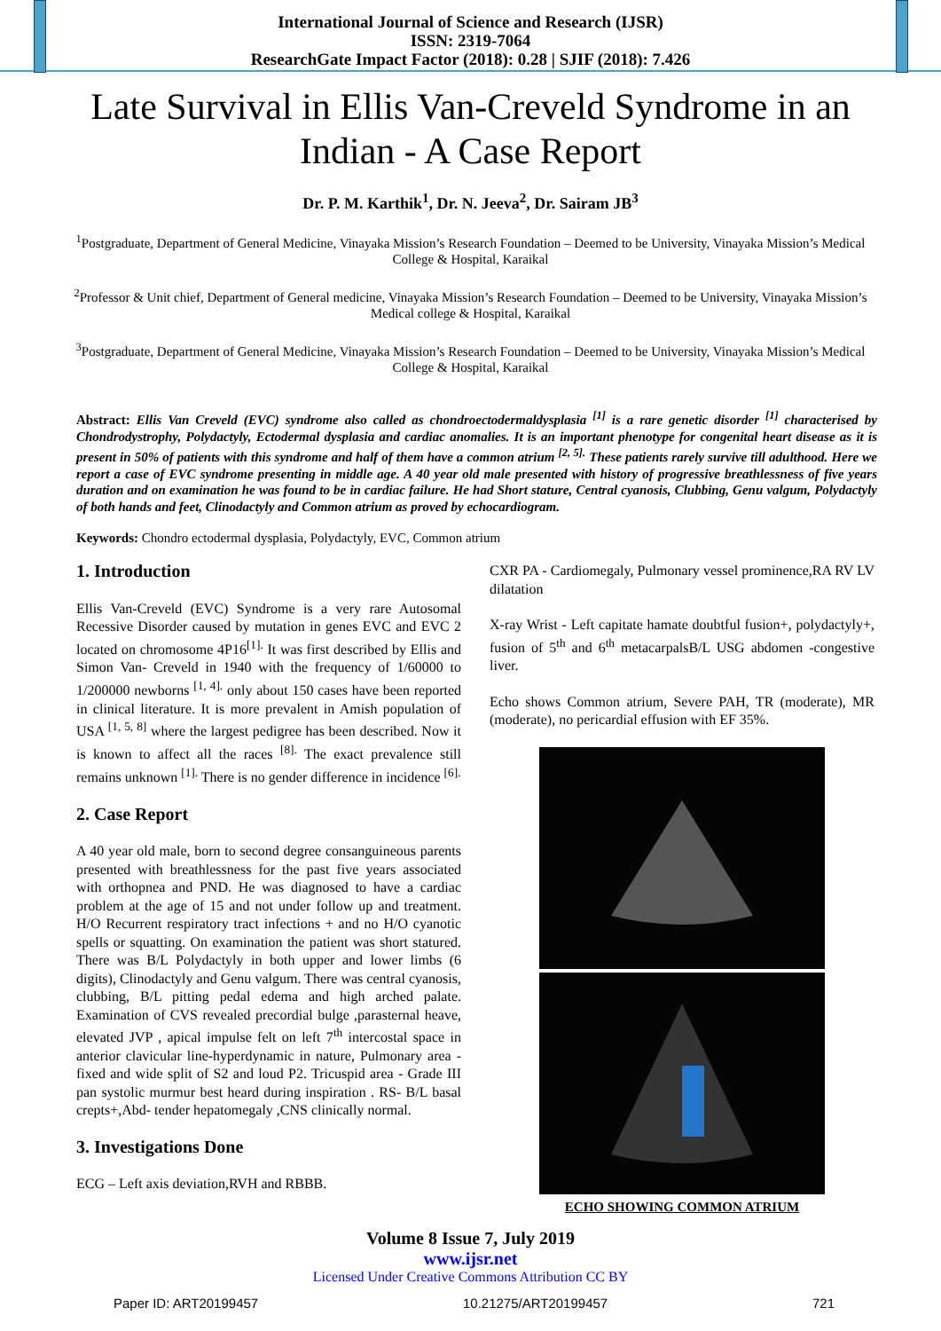International Journal of Science and Research (IJSR)
ISSN: 2319-7064
ResearchGate Impact Factor (2018): 0.28 | SJIF (2018): 7.426
Late Survival in Ellis Van-Creveld Syndrome in an Indian - A Case Report
Dr. P. M. Karthik<sup>1</sup>, Dr. N. Jeeva<sup>2</sup>, Dr. Sairam JB<sup>3</sup>
<sup>1</sup> Postgraduate, Department of General Medicine, Vinayaka Mission’s Research Foundation – Deemed to be University, Vinayaka Mission’s Medical College & Hospital, Karaikal
<sup>2</sup> Professor & Unit chief, Department of General medicine, Vinayaka Mission’s Research Foundation – Deemed to be University, Vinayaka Mission’s Medical college & Hospital, Karaikal
<sup>3</sup> Postgraduate, Department of General Medicine, Vinayaka Mission’s Research Foundation – Deemed to be University, Vinayaka Mission’s Medical College & Hospital, Karaikal
Abstract: Ellis Van Creveld (EVC) syndrome also called as chondroectodermaldysplasia <sup>[1]</sup> is a rare genetic disorder <sup>[1]</sup> characterised by Chondrodystrophy, Polydactyly, Ectodermal dysplasia and cardiac anomalies. It is an important phenotype for congenital heart disease as it is present in 50% of patients with this syndrome and half of them have a common atrium <sup>[2, 5].</sup> These patients rarely survive till adulthood. Here we report a case of EVC syndrome presenting in middle age. A 40 year old male presented with history of progressive breathlessness of five years duration and on examination he was found to be in cardiac failure. He had Short stature, Central cyanosis, Clubbing, Genu valgum, Polydactyly of both hands and feet, Clinodactyly and Common atrium as proved by echocardiogram.
Keywords: Chondro ectodermal dysplasia, Polydactyly, EVC, Common atrium
1. Introduction
Ellis Van-Creveld (EVC) Syndrome is a very rare Autosomal Recessive Disorder caused by mutation in genes EVC and EVC 2 located on chromosome 4P16<sup>[1].</sup> It was first described by Ellis and Simon Van- Creveld in 1940 with the frequency of 1/60000 to 1/200000 newborns <sup>[1, 4].</sup> only about 150 cases have been reported in clinical literature. It is more prevalent in Amish population of USA <sup>[1, 5, 8]</sup> where the largest pedigree has been described. Now it is known to affect all the races <sup>[8].</sup> The exact prevalence still remains unknown <sup>[1].</sup> There is no gender difference in incidence <sup>[6].</sup>
2. Case Report
A 40 year old male, born to second degree consanguineous parents presented with breathlessness for the past five years associated with orthopnea and PND. He was diagnosed to have a cardiac problem at the age of 15 and not under follow up and treatment. H/O Recurrent respiratory tract infections + and no H/O cyanotic spells or squatting. On examination the patient was short statured. There was B/L Polydactyly in both upper and lower limbs (6 digits), Clinodactyly and Genu valgum. There was central cyanosis, clubbing, B/L pitting pedal edema and high arched palate. Examination of CVS revealed precordial bulge ,parasternal heave, elevated JVP , apical impulse felt on left 7<sup>th</sup> intercostal space in anterior clavicular line-hyperdynamic in nature, Pulmonary area - fixed and wide split of S2 and loud P2. Tricuspid area - Grade III pan systolic murmur best heard during inspiration . RS- B/L basal crepts+,Abd- tender hepatomegaly ,CNS clinically normal.
3. Investigations Done
ECG – Left axis deviation,RVH and RBBB.
CXR PA - Cardiomegaly, Pulmonary vessel prominence,RA RV LV dilatation
X-ray Wrist - Left capitate hamate doubtful fusion+, polydactyly+, fusion of 5<sup>th</sup> and 6<sup>th</sup> metacarpalsB/L USG abdomen -congestive liver.
Echo shows Common atrium, Severe PAH, TR (moderate), MR (moderate), no pericardial effusion with EF 35%.
ECHO SHOWING COMMON ATRIUM
Volume 8 Issue 7, July 2019
www.ijsr.net
Licensed Under Creative Commons Attribution CC BY
Paper ID: ART20199457 10.21275/ART20199457 721